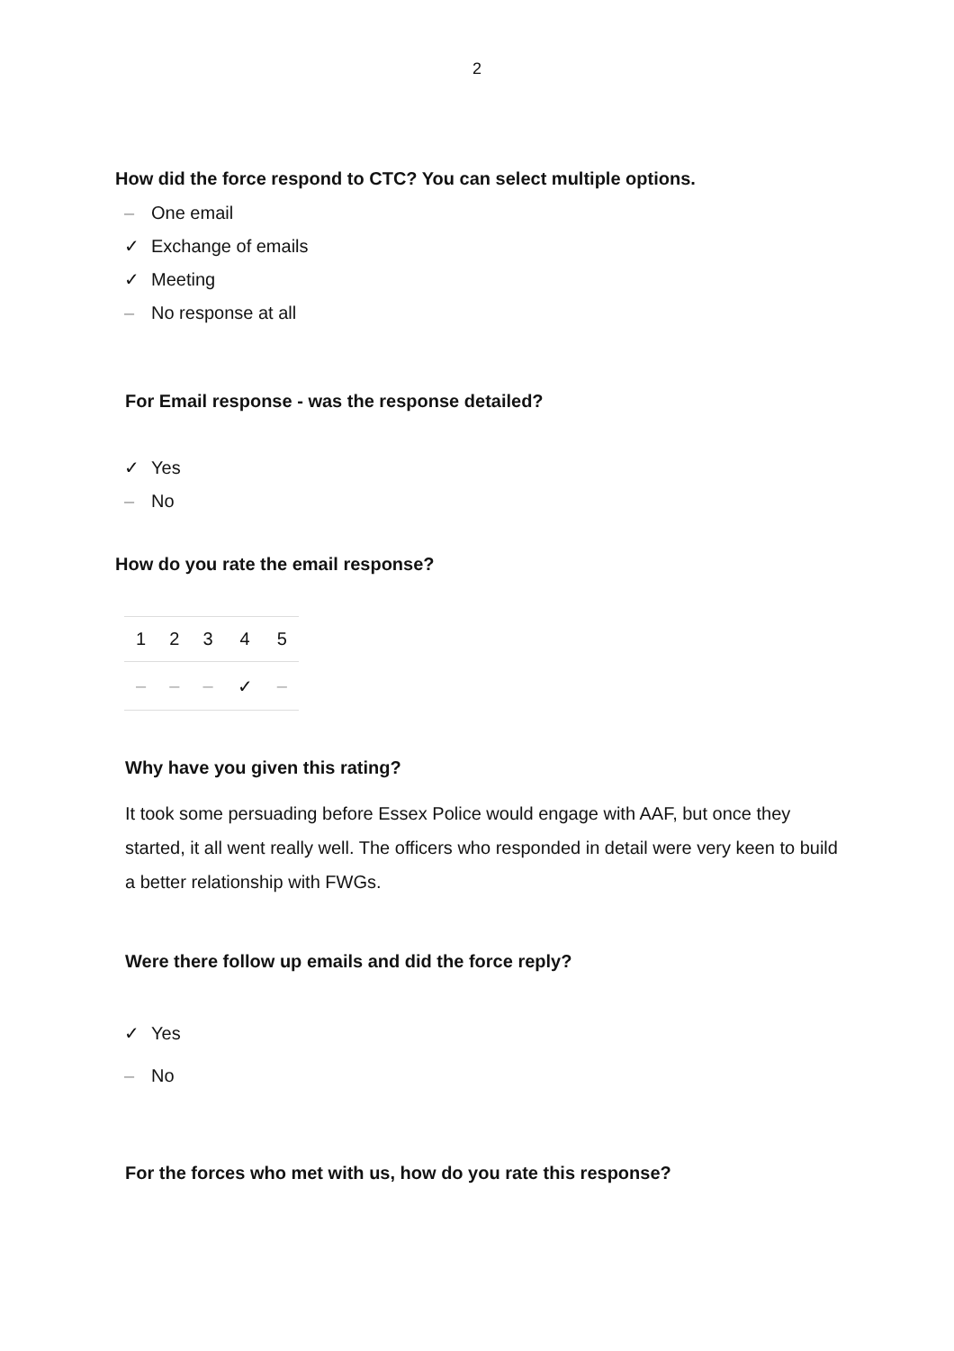2
How did the force respond to CTC? You can select multiple options.
– One email
✓ Exchange of emails
✓ Meeting
– No response at all
For Email response - was the response detailed?
✓ Yes
– No
How do you rate the email response?
| 1 | 2 | 3 | 4 | 5 |
| – | – | – | ✓ | – |
Why have you given this rating?
It took some persuading before Essex Police would engage with AAF, but once they started, it all went really well. The officers who responded in detail were very keen to build a better relationship with FWGs.
Were there follow up emails and did the force reply?
✓ Yes
– No
For the forces who met with us, how do you rate this response?